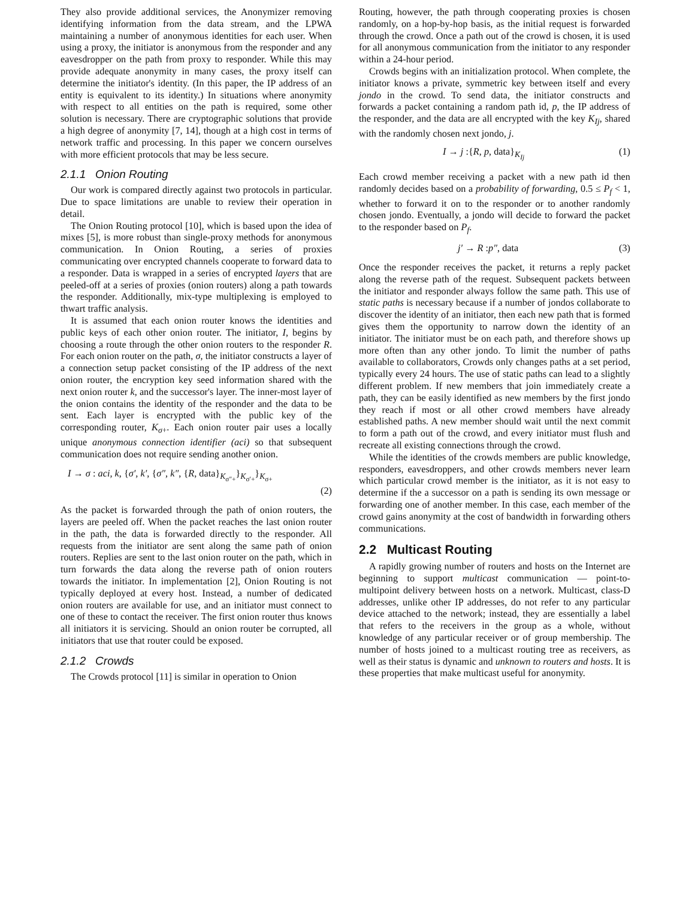They also provide additional services, the Anonymizer removing identifying information from the data stream, and the LPWA maintaining a number of anonymous identities for each user. When using a proxy, the initiator is anonymous from the responder and any eavesdropper on the path from proxy to responder. While this may provide adequate anonymity in many cases, the proxy itself can determine the initiator's identity. (In this paper, the IP address of an entity is equivalent to its identity.) In situations where anonymity with respect to all entities on the path is required, some other solution is necessary. There are cryptographic solutions that provide a high degree of anonymity [7, 14], though at a high cost in terms of network traffic and processing. In this paper we concern ourselves with more efficient protocols that may be less secure.
2.1.1 Onion Routing
Our work is compared directly against two protocols in particular. Due to space limitations are unable to review their operation in detail.
The Onion Routing protocol [10], which is based upon the idea of mixes [5], is more robust than single-proxy methods for anonymous communication. In Onion Routing, a series of proxies communicating over encrypted channels cooperate to forward data to a responder. Data is wrapped in a series of encrypted layers that are peeled-off at a series of proxies (onion routers) along a path towards the responder. Additionally, mix-type multiplexing is employed to thwart traffic analysis.
It is assumed that each onion router knows the identities and public keys of each other onion router. The initiator, I, begins by choosing a route through the other onion routers to the responder R. For each onion router on the path, σ, the initiator constructs a layer of a connection setup packet consisting of the IP address of the next onion router, the encryption key seed information shared with the next onion router k, and the successor's layer. The inner-most layer of the onion contains the identity of the responder and the data to be sent. Each layer is encrypted with the public key of the corresponding router, K<sub>σ+</sub>. Each onion router pair uses a locally unique anonymous connection identifier (aci) so that subsequent communication does not require sending another onion.
I → σ : aci, k, {σ′, k′, {σ″, k″, {R, data}<sub>K<sub>σ″+</sub></sub>}<sub>K<sub>σ′+</sub></sub>}<sub>K<sub>σ+</sub></sub>
(2)
As the packet is forwarded through the path of onion routers, the layers are peeled off. When the packet reaches the last onion router in the path, the data is forwarded directly to the responder. All requests from the initiator are sent along the same path of onion routers. Replies are sent to the last onion router on the path, which in turn forwards the data along the reverse path of onion routers towards the initiator. In implementation [2], Onion Routing is not typically deployed at every host. Instead, a number of dedicated onion routers are available for use, and an initiator must connect to one of these to contact the receiver. The first onion router thus knows all initiators it is servicing. Should an onion router be corrupted, all initiators that use that router could be exposed.
2.1.2 Crowds
The Crowds protocol [11] is similar in operation to Onion
Routing, however, the path through cooperating proxies is chosen randomly, on a hop-by-hop basis, as the initial request is forwarded through the crowd. Once a path out of the crowd is chosen, it is used for all anonymous communication from the initiator to any responder within a 24-hour period.
Crowds begins with an initialization protocol. When complete, the initiator knows a private, symmetric key between itself and every jondo in the crowd. To send data, the initiator constructs and forwards a packet containing a random path id, p, the IP address of the responder, and the data are all encrypted with the key K<sub>Ij</sub>, shared with the randomly chosen next jondo, j.
I → j :{R, p, data}<sub>K<sub>Ij</sub></sub> (1)
Each crowd member receiving a packet with a new path id then randomly decides based on a probability of forwarding, 0.5 ≤ P<sub>f</sub> < 1, whether to forward it on to the responder or to another randomly chosen jondo. Eventually, a jondo will decide to forward the packet to the responder based on P<sub>f</sub>.
j′ → R :p″, data (3)
Once the responder receives the packet, it returns a reply packet along the reverse path of the request. Subsequent packets between the initiator and responder always follow the same path. This use of static paths is necessary because if a number of jondos collaborate to discover the identity of an initiator, then each new path that is formed gives them the opportunity to narrow down the identity of an initiator. The initiator must be on each path, and therefore shows up more often than any other jondo. To limit the number of paths available to collaborators, Crowds only changes paths at a set period, typically every 24 hours. The use of static paths can lead to a slightly different problem. If new members that join immediately create a path, they can be easily identified as new members by the first jondo they reach if most or all other crowd members have already established paths. A new member should wait until the next commit to form a path out of the crowd, and every initiator must flush and recreate all existing connections through the crowd.
While the identities of the crowds members are public knowledge, responders, eavesdroppers, and other crowds members never learn which particular crowd member is the initiator, as it is not easy to determine if the a successor on a path is sending its own message or forwarding one of another member. In this case, each member of the crowd gains anonymity at the cost of bandwidth in forwarding others communications.
2.2 Multicast Routing
A rapidly growing number of routers and hosts on the Internet are beginning to support multicast communication — point-to-multipoint delivery between hosts on a network. Multicast, class-D addresses, unlike other IP addresses, do not refer to any particular device attached to the network; instead, they are essentially a label that refers to the receivers in the group as a whole, without knowledge of any particular receiver or of group membership. The number of hosts joined to a multicast routing tree as receivers, as well as their status is dynamic and unknown to routers and hosts. It is these properties that make multicast useful for anonymity.